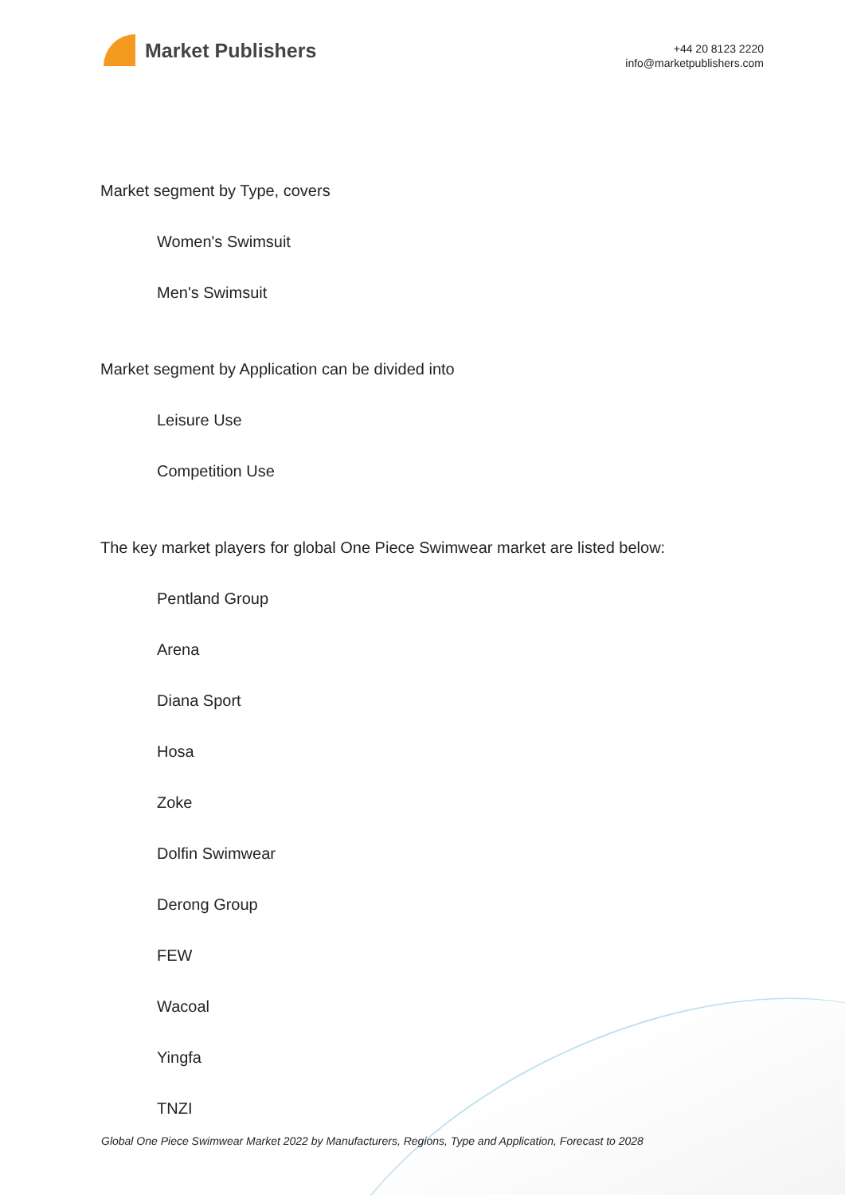Market Publishers
+44 20 8123 2220
info@marketpublishers.com
Market segment by Type, covers
Women's Swimsuit
Men's Swimsuit
Market segment by Application can be divided into
Leisure Use
Competition Use
The key market players for global One Piece Swimwear market are listed below:
Pentland Group
Arena
Diana Sport
Hosa
Zoke
Dolfin Swimwear
Derong Group
FEW
Wacoal
Yingfa
TNZI
Global One Piece Swimwear Market 2022 by Manufacturers, Regions, Type and Application, Forecast to 2028